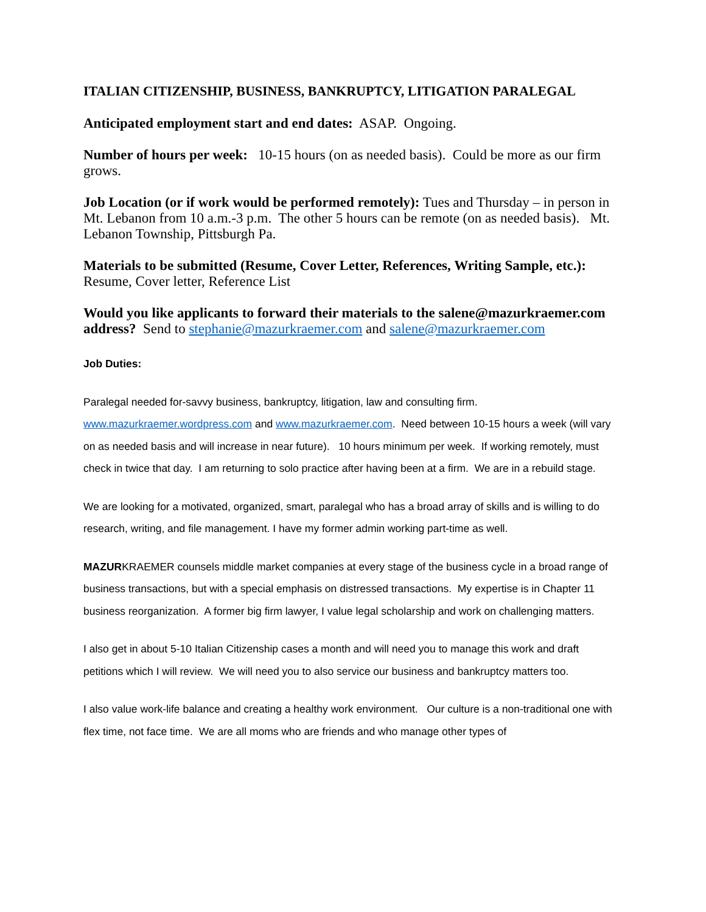ITALIAN CITIZENSHIP, BUSINESS, BANKRUPTCY, LITIGATION PARALEGAL
Anticipated employment start and end dates: ASAP. Ongoing.
Number of hours per week: 10-15 hours (on as needed basis). Could be more as our firm grows.
Job Location (or if work would be performed remotely): Tues and Thursday – in person in Mt. Lebanon from 10 a.m.-3 p.m. The other 5 hours can be remote (on as needed basis). Mt. Lebanon Township, Pittsburgh Pa.
Materials to be submitted (Resume, Cover Letter, References, Writing Sample, etc.): Resume, Cover letter, Reference List
Would you like applicants to forward their materials to the salene@mazurkraemer.com address? Send to stephanie@mazurkraemer.com and salene@mazurkraemer.com
Job Duties:
Paralegal needed for-savvy business, bankruptcy, litigation, law and consulting firm. www.mazurkraemer.wordpress.com and www.mazurkraemer.com. Need between 10-15 hours a week (will vary on as needed basis and will increase in near future). 10 hours minimum per week. If working remotely, must check in twice that day. I am returning to solo practice after having been at a firm. We are in a rebuild stage.
We are looking for a motivated, organized, smart, paralegal who has a broad array of skills and is willing to do research, writing, and file management. I have my former admin working part-time as well.
MAZURKRAEMER counsels middle market companies at every stage of the business cycle in a broad range of business transactions, but with a special emphasis on distressed transactions. My expertise is in Chapter 11 business reorganization. A former big firm lawyer, I value legal scholarship and work on challenging matters.
I also get in about 5-10 Italian Citizenship cases a month and will need you to manage this work and draft petitions which I will review. We will need you to also service our business and bankruptcy matters too.
I also value work-life balance and creating a healthy work environment. Our culture is a non-traditional one with flex time, not face time. We are all moms who are friends and who manage other types of